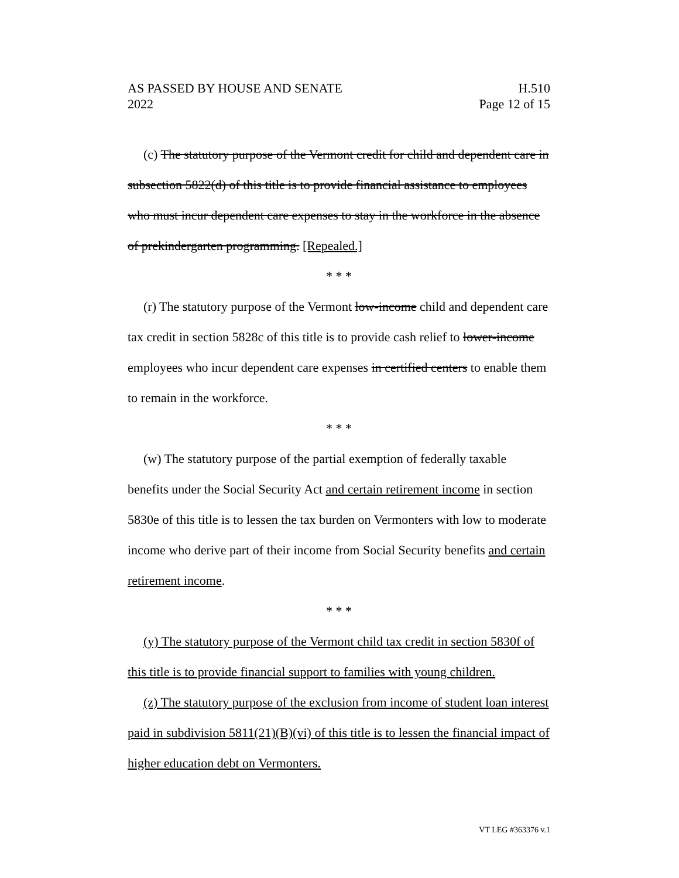AS PASSED BY HOUSE AND SENATE H.510
2022 Page 12 of 15
(c) The statutory purpose of the Vermont credit for child and dependent care in subsection 5822(d) of this title is to provide financial assistance to employees who must incur dependent care expenses to stay in the workforce in the absence of prekindergarten programming. [Repealed.]
* * *
(r) The statutory purpose of the Vermont low-income child and dependent care tax credit in section 5828c of this title is to provide cash relief to lower-income employees who incur dependent care expenses in certified centers to enable them to remain in the workforce.
* * *
(w) The statutory purpose of the partial exemption of federally taxable benefits under the Social Security Act and certain retirement income in section 5830e of this title is to lessen the tax burden on Vermonters with low to moderate income who derive part of their income from Social Security benefits and certain retirement income.
* * *
(y) The statutory purpose of the Vermont child tax credit in section 5830f of this title is to provide financial support to families with young children.
(z) The statutory purpose of the exclusion from income of student loan interest paid in subdivision 5811(21)(B)(vi) of this title is to lessen the financial impact of higher education debt on Vermonters.
VT LEG #363376 v.1